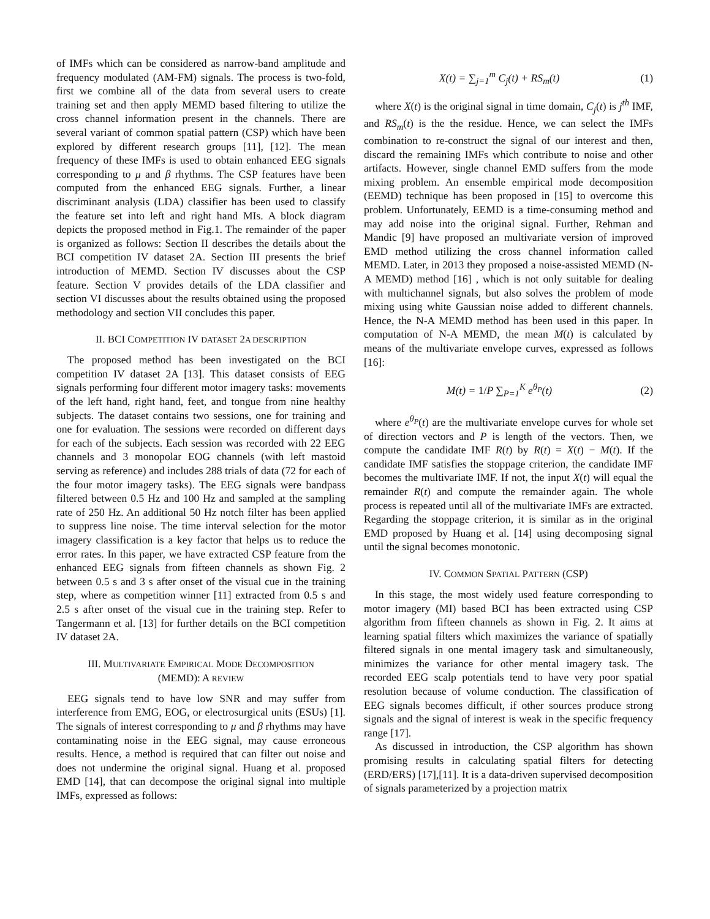of IMFs which can be considered as narrow-band amplitude and frequency modulated (AM-FM) signals. The process is two-fold, first we combine all of the data from several users to create training set and then apply MEMD based filtering to utilize the cross channel information present in the channels. There are several variant of common spatial pattern (CSP) which have been explored by different research groups [11], [12]. The mean frequency of these IMFs is used to obtain enhanced EEG signals corresponding to μ and β rhythms. The CSP features have been computed from the enhanced EEG signals. Further, a linear discriminant analysis (LDA) classifier has been used to classify the feature set into left and right hand MIs. A block diagram depicts the proposed method in Fig.1. The remainder of the paper is organized as follows: Section II describes the details about the BCI competition IV dataset 2A. Section III presents the brief introduction of MEMD. Section IV discusses about the CSP feature. Section V provides details of the LDA classifier and section VI discusses about the results obtained using the proposed methodology and section VII concludes this paper.
II. BCI COMPETITION IV DATASET 2A DESCRIPTION
The proposed method has been investigated on the BCI competition IV dataset 2A [13]. This dataset consists of EEG signals performing four different motor imagery tasks: movements of the left hand, right hand, feet, and tongue from nine healthy subjects. The dataset contains two sessions, one for training and one for evaluation. The sessions were recorded on different days for each of the subjects. Each session was recorded with 22 EEG channels and 3 monopolar EOG channels (with left mastoid serving as reference) and includes 288 trials of data (72 for each of the four motor imagery tasks). The EEG signals were bandpass filtered between 0.5 Hz and 100 Hz and sampled at the sampling rate of 250 Hz. An additional 50 Hz notch filter has been applied to suppress line noise. The time interval selection for the motor imagery classification is a key factor that helps us to reduce the error rates. In this paper, we have extracted CSP feature from the enhanced EEG signals from fifteen channels as shown Fig. 2 between 0.5 s and 3 s after onset of the visual cue in the training step, where as competition winner [11] extracted from 0.5 s and 2.5 s after onset of the visual cue in the training step. Refer to Tangermann et al. [13] for further details on the BCI competition IV dataset 2A.
III. MULTIVARIATE EMPIRICAL MODE DECOMPOSITION
(MEMD): A REVIEW
EEG signals tend to have low SNR and may suffer from interference from EMG, EOG, or electrosurgical units (ESUs) [1]. The signals of interest corresponding to μ and β rhythms may have contaminating noise in the EEG signal, may cause erroneous results. Hence, a method is required that can filter out noise and does not undermine the original signal. Huang et al. proposed EMD [14], that can decompose the original signal into multiple IMFs, expressed as follows:
X(t) = ∑<sub>j=1</sub><sup>m</sup> C<sub>j</sub>(t) + RS<sub>m</sub>(t)
(1)
where X(t) is the original signal in time domain, C<sub>j</sub>(t) is j<sup>th</sup> IMF, and RS<sub>m</sub>(t) is the the residue. Hence, we can select the IMFs combination to re-construct the signal of our interest and then, discard the remaining IMFs which contribute to noise and other artifacts. However, single channel EMD suffers from the mode mixing problem. An ensemble empirical mode decomposition (EEMD) technique has been proposed in [15] to overcome this problem. Unfortunately, EEMD is a time-consuming method and may add noise into the original signal. Further, Rehman and Mandic [9] have proposed an multivariate version of improved EMD method utilizing the cross channel information called MEMD. Later, in 2013 they proposed a noise-assisted MEMD (N-A MEMD) method [16] , which is not only suitable for dealing with multichannel signals, but also solves the problem of mode mixing using white Gaussian noise added to different channels. Hence, the N-A MEMD method has been used in this paper. In computation of N-A MEMD, the mean M(t) is calculated by means of the multivariate envelope curves, expressed as follows [16]:
M(t) = 1/P ∑<sub>P=1</sub><sup>K</sup> e<sup>θ<sub>P</sub></sup>(t)
(2)
where e<sup>θ<sub>P</sub></sup>(t) are the multivariate envelope curves for whole set of direction vectors and P is length of the vectors. Then, we compute the candidate IMF R(t) by R(t) = X(t) − M(t). If the candidate IMF satisfies the stoppage criterion, the candidate IMF becomes the multivariate IMF. If not, the input X(t) will equal the remainder R(t) and compute the remainder again. The whole process is repeated until all of the multivariate IMFs are extracted. Regarding the stoppage criterion, it is similar as in the original EMD proposed by Huang et al. [14] using decomposing signal until the signal becomes monotonic.
IV. COMMON SPATIAL PATTERN (CSP)
In this stage, the most widely used feature corresponding to motor imagery (MI) based BCI has been extracted using CSP algorithm from fifteen channels as shown in Fig. 2. It aims at learning spatial filters which maximizes the variance of spatially filtered signals in one mental imagery task and simultaneously, minimizes the variance for other mental imagery task. The recorded EEG scalp potentials tend to have very poor spatial resolution because of volume conduction. The classification of EEG signals becomes difficult, if other sources produce strong signals and the signal of interest is weak in the specific frequency range [17].
As discussed in introduction, the CSP algorithm has shown promising results in calculating spatial filters for detecting (ERD/ERS) [17],[11]. It is a data-driven supervised decomposition of signals parameterized by a projection matrix